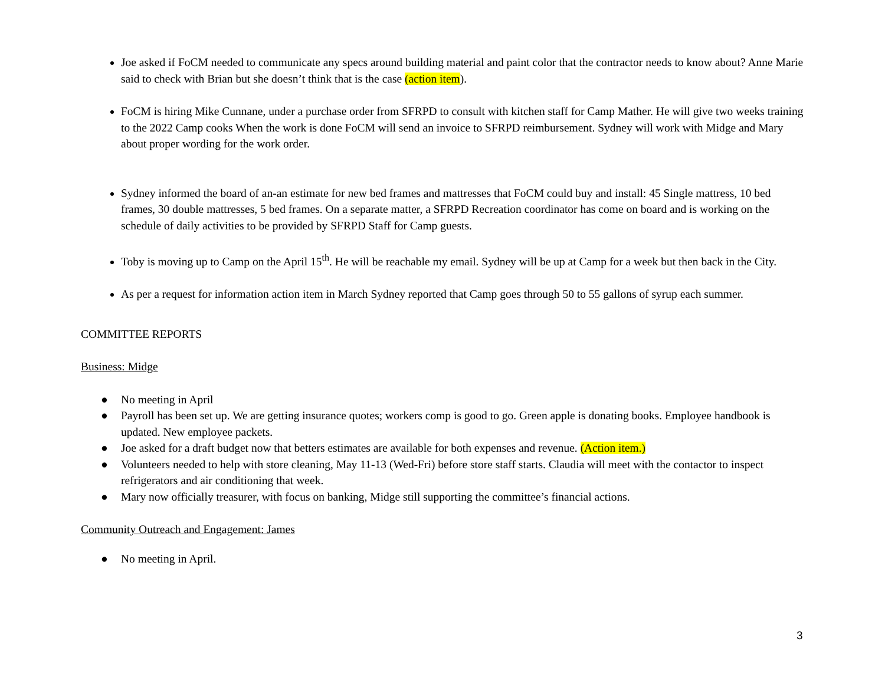Joe asked if FoCM needed to communicate any specs around building material and paint color that the contractor needs to know about? Anne Marie said to check with Brian but she doesn’t think that is the case (action item).
FoCM is hiring Mike Cunnane, under a purchase order from SFRPD to consult with kitchen staff for Camp Mather. He will give two weeks training to the 2022 Camp cooks When the work is done FoCM will send an invoice to SFRPD reimbursement. Sydney will work with Midge and Mary about proper wording for the work order.
Sydney informed the board of an-an estimate for new bed frames and mattresses that FoCM could buy and install: 45 Single mattress, 10 bed frames, 30 double mattresses, 5 bed frames. On a separate matter, a SFRPD Recreation coordinator has come on board and is working on the schedule of daily activities to be provided by SFRPD Staff for Camp guests.
Toby is moving up to Camp on the April 15<sup>th</sup>. He will be reachable my email. Sydney will be up at Camp for a week but then back in the City.
As per a request for information action item in March Sydney reported that Camp goes through 50 to 55 gallons of syrup each summer.
COMMITTEE REPORTS
Business: Midge
● No meeting in April
● Payroll has been set up. We are getting insurance quotes; workers comp is good to go. Green apple is donating books. Employee handbook is updated. New employee packets.
● Joe asked for a draft budget now that betters estimates are available for both expenses and revenue. (Action item.)
● Volunteers needed to help with store cleaning, May 11-13 (Wed-Fri) before store staff starts. Claudia will meet with the contactor to inspect refrigerators and air conditioning that week.
● Mary now officially treasurer, with focus on banking, Midge still supporting the committee’s financial actions.
Community Outreach and Engagement: James
● No meeting in April.
3